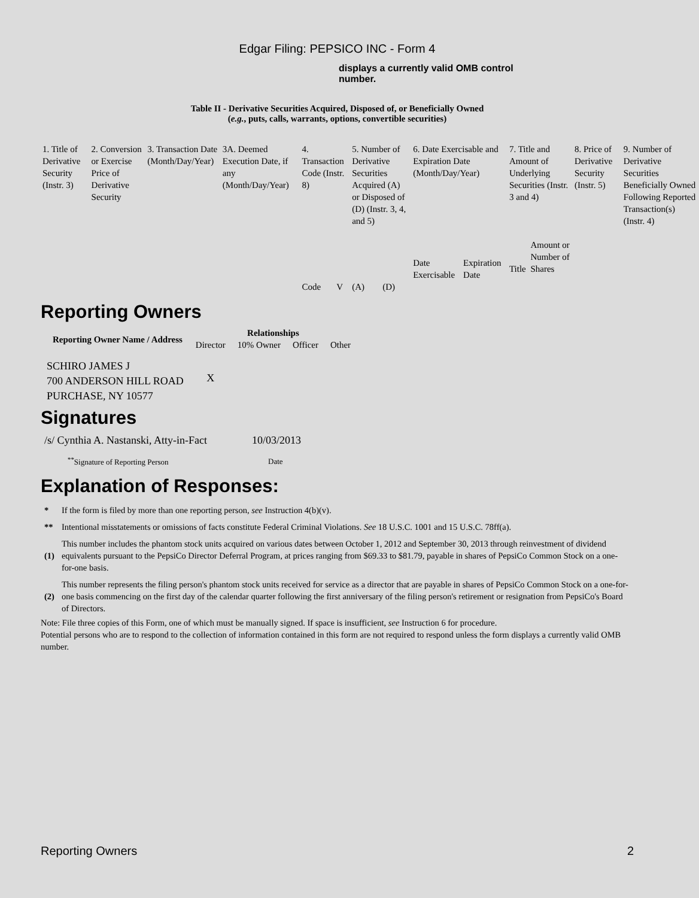Edgar Filing: PEPSICO INC - Form 4
displays a currently valid OMB control number.
Table II - Derivative Securities Acquired, Disposed of, or Beneficially Owned
(e.g., puts, calls, warrants, options, convertible securities)
| 1. Title of Derivative Security (Instr. 3) | 2. Conversion or Exercise Price of Derivative Security | 3. Transaction Date (Month/Day/Year) | 3A. Deemed Execution Date, if any (Month/Day/Year) | 4. Transaction Code (Instr. 8) | | 5. Number of Derivative Securities Acquired (A) or Disposed of (D) (Instr. 3, 4, and 5) | | 6. Date Exercisable and Expiration Date (Month/Day/Year) | | 7. Title and Amount of Underlying Securities (Instr. 3 and 4) | | 8. Price of Derivative Security (Instr. 5) | 9. Number of Derivative Securities Beneficially Owned Following Reported Transaction(s) (Instr. 4) |
| | | | | Code | V | (A) | (D) | Date Exercisable | Expiration Date | Title | Amount or Number of Shares | | |
Reporting Owners
| Reporting Owner Name / Address | Relationships | | | |
| --- | --- | --- | --- | --- |
| | Director | 10% Owner | Officer | Other |
| SCHIRO JAMES J 700 ANDERSON HILL ROAD PURCHASE, NY 10577 | X | | | |
Signatures
| /s/ Cynthia A. Nastanski, Atty-in-Fact | 10/03/2013 |
| <sup>**</sup> Signature of Reporting Person | Date |
Explanation of Responses:
| * | If the form is filed by more than one reporting person, see Instruction 4(b)(v). |
| ** | Intentional misstatements or omissions of facts constitute Federal Criminal Violations. See 18 U.S.C. 1001 and 15 U.S.C. 78ff(a). |
| (1) | This number includes the phantom stock units acquired on various dates between October 1, 2012 and September 30, 2013 through reinvestment of dividend equivalents pursuant to the PepsiCo Director Deferral Program, at prices ranging from $69.33 to $81.79, payable in shares of PepsiCo Common Stock on a one-for-one basis. |
| (2) | This number represents the filing person's phantom stock units received for service as a director that are payable in shares of PepsiCo Common Stock on a one-for-one basis commencing on the first day of the calendar quarter following the first anniversary of the filing person's retirement or resignation from PepsiCo's Board of Directors. |
Note: File three copies of this Form, one of which must be manually signed. If space is insufficient, see Instruction 6 for procedure.
Potential persons who are to respond to the collection of information contained in this form are not required to respond unless the form displays a currently valid OMB number.
Reporting Owners 2